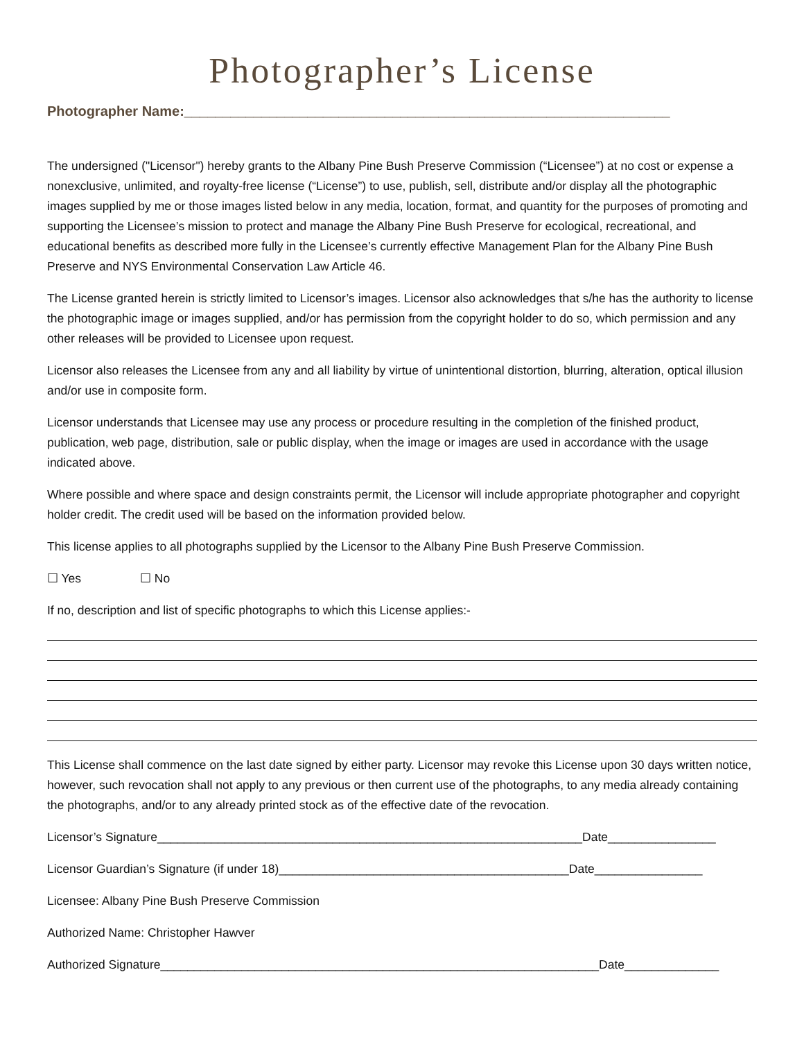Photographer’s License
Photographer Name:_______________________________________________________________
The undersigned ("Licensor") hereby grants to the Albany Pine Bush Preserve Commission (“Licensee”) at no cost or expense a nonexclusive, unlimited, and royalty-free license (“License”) to use, publish, sell, distribute and/or display all the photographic images supplied by me or those images listed below in any media, location, format, and quantity for the purposes of promoting and supporting the Licensee’s mission to protect and manage the Albany Pine Bush Preserve for ecological, recreational, and educational benefits as described more fully in the Licensee’s currently effective Management Plan for the Albany Pine Bush Preserve and NYS Environmental Conservation Law Article 46.
The License granted herein is strictly limited to Licensor’s images. Licensor also acknowledges that s/he has the authority to license the photographic image or images supplied, and/or has permission from the copyright holder to do so, which permission and any other releases will be provided to Licensee upon request.
Licensor also releases the Licensee from any and all liability by virtue of unintentional distortion, blurring, alteration, optical illusion and/or use in composite form.
Licensor understands that Licensee may use any process or procedure resulting in the completion of the finished product, publication, web page, distribution, sale or public display, when the image or images are used in accordance with the usage indicated above.
Where possible and where space and design constraints permit, the Licensor will include appropriate photographer and copyright holder credit. The credit used will be based on the information provided below.
This license applies to all photographs supplied by the Licensor to the Albany Pine Bush Preserve Commission.
☐ Yes ☐ No
If no, description and list of specific photographs to which this License applies:-
This License shall commence on the last date signed by either party. Licensor may revoke this License upon 30 days written notice, however, such revocation shall not apply to any previous or then current use of the photographs, to any media already containing the photographs, and/or to any already printed stock as of the effective date of the revocation.
Licensor’s Signature_______________________________________________________________Date________________
Licensor Guardian’s Signature (if under 18)___________________________________________Date________________
Licensee: Albany Pine Bush Preserve Commission
Authorized Name: Christopher Hawver
Authorized Signature_________________________________________________________________Date______________